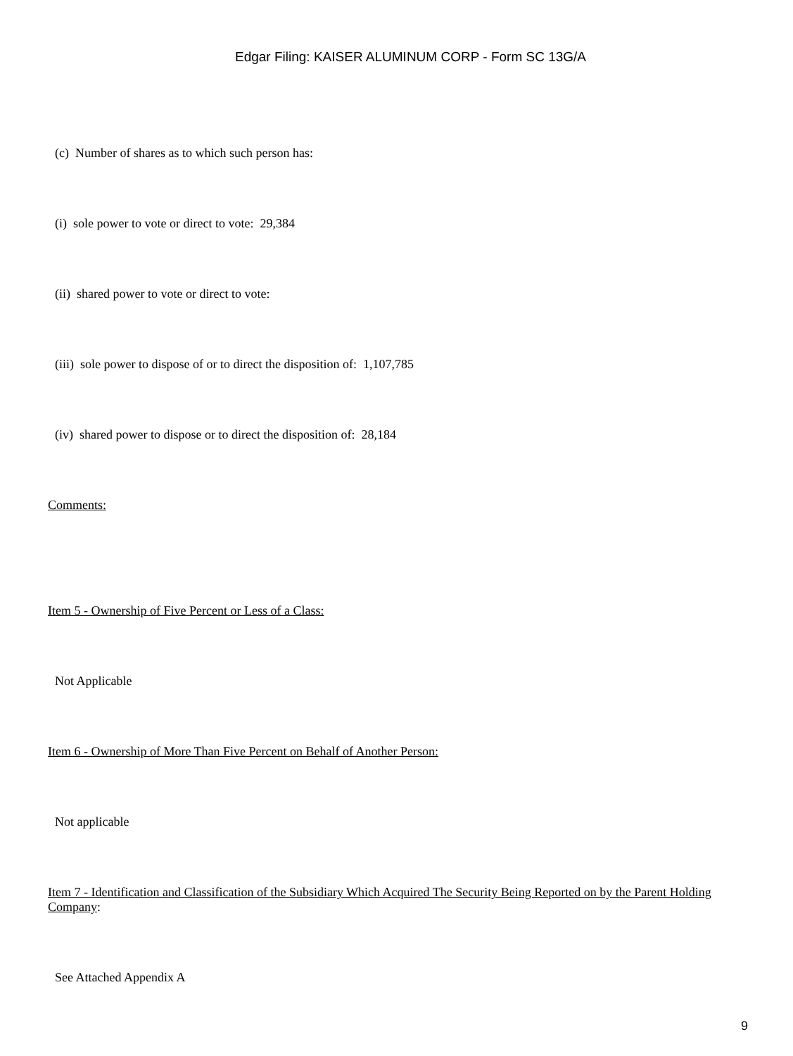Edgar Filing: KAISER ALUMINUM CORP - Form SC 13G/A
(c) Number of shares as to which such person has:
(i) sole power to vote or direct to vote: 29,384
(ii) shared power to vote or direct to vote:
(iii) sole power to dispose of or to direct the disposition of: 1,107,785
(iv) shared power to dispose or to direct the disposition of: 28,184
Comments:
Item 5 - Ownership of Five Percent or Less of a Class:
Not Applicable
Item 6 - Ownership of More Than Five Percent on Behalf of Another Person:
Not applicable
Item 7 - Identification and Classification of the Subsidiary Which Acquired The Security Being Reported on by the Parent Holding Company:
See Attached Appendix A
9